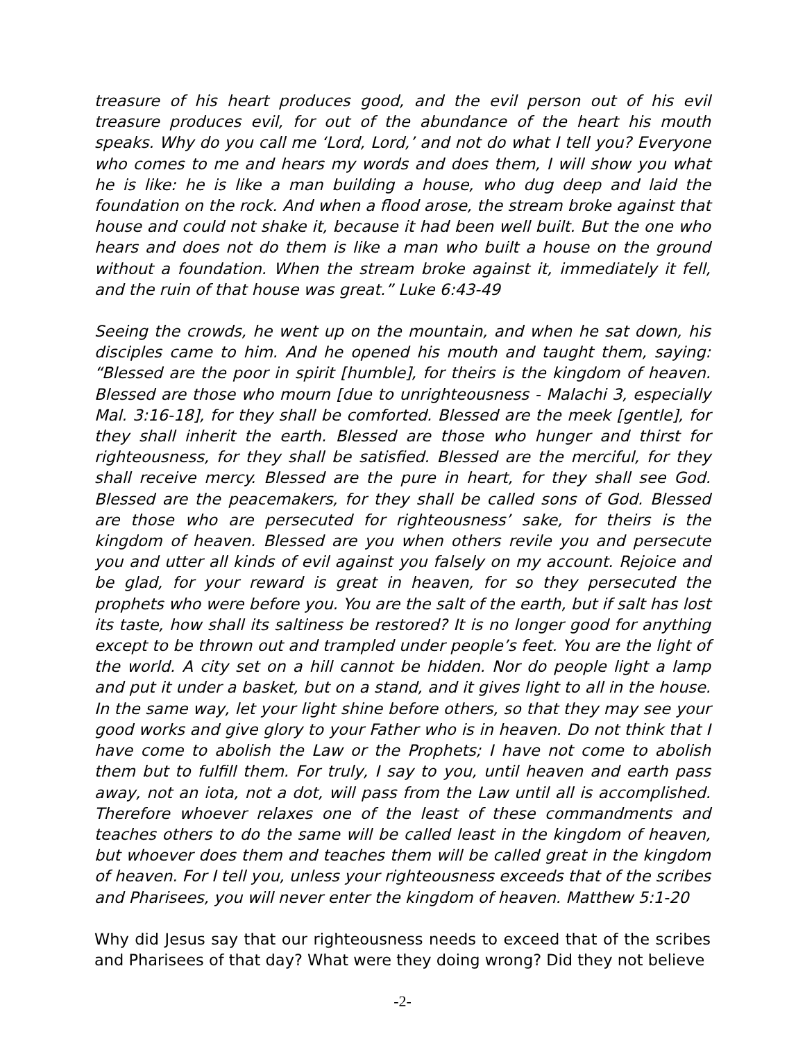treasure of his heart produces good, and the evil person out of his evil treasure produces evil, for out of the abundance of the heart his mouth speaks. Why do you call me ‘Lord, Lord,’ and not do what I tell you? Everyone who comes to me and hears my words and does them, I will show you what he is like: he is like a man building a house, who dug deep and laid the foundation on the rock. And when a flood arose, the stream broke against that house and could not shake it, because it had been well built. But the one who hears and does not do them is like a man who built a house on the ground without a foundation. When the stream broke against it, immediately it fell, and the ruin of that house was great.” Luke 6:43-49
Seeing the crowds, he went up on the mountain, and when he sat down, his disciples came to him. And he opened his mouth and taught them, saying: “Blessed are the poor in spirit [humble], for theirs is the kingdom of heaven. Blessed are those who mourn [due to unrighteousness - Malachi 3, especially Mal. 3:16-18], for they shall be comforted. Blessed are the meek [gentle], for they shall inherit the earth. Blessed are those who hunger and thirst for righteousness, for they shall be satisfied. Blessed are the merciful, for they shall receive mercy. Blessed are the pure in heart, for they shall see God. Blessed are the peacemakers, for they shall be called sons of God. Blessed are those who are persecuted for righteousness’ sake, for theirs is the kingdom of heaven. Blessed are you when others revile you and persecute you and utter all kinds of evil against you falsely on my account. Rejoice and be glad, for your reward is great in heaven, for so they persecuted the prophets who were before you. You are the salt of the earth, but if salt has lost its taste, how shall its saltiness be restored? It is no longer good for anything except to be thrown out and trampled under people’s feet. You are the light of the world. A city set on a hill cannot be hidden. Nor do people light a lamp and put it under a basket, but on a stand, and it gives light to all in the house. In the same way, let your light shine before others, so that they may see your good works and give glory to your Father who is in heaven. Do not think that I have come to abolish the Law or the Prophets; I have not come to abolish them but to fulfill them. For truly, I say to you, until heaven and earth pass away, not an iota, not a dot, will pass from the Law until all is accomplished. Therefore whoever relaxes one of the least of these commandments and teaches others to do the same will be called least in the kingdom of heaven, but whoever does them and teaches them will be called great in the kingdom of heaven. For I tell you, unless your righteousness exceeds that of the scribes and Pharisees, you will never enter the kingdom of heaven. Matthew 5:1-20
Why did Jesus say that our righteousness needs to exceed that of the scribes and Pharisees of that day? What were they doing wrong? Did they not believe
-2-